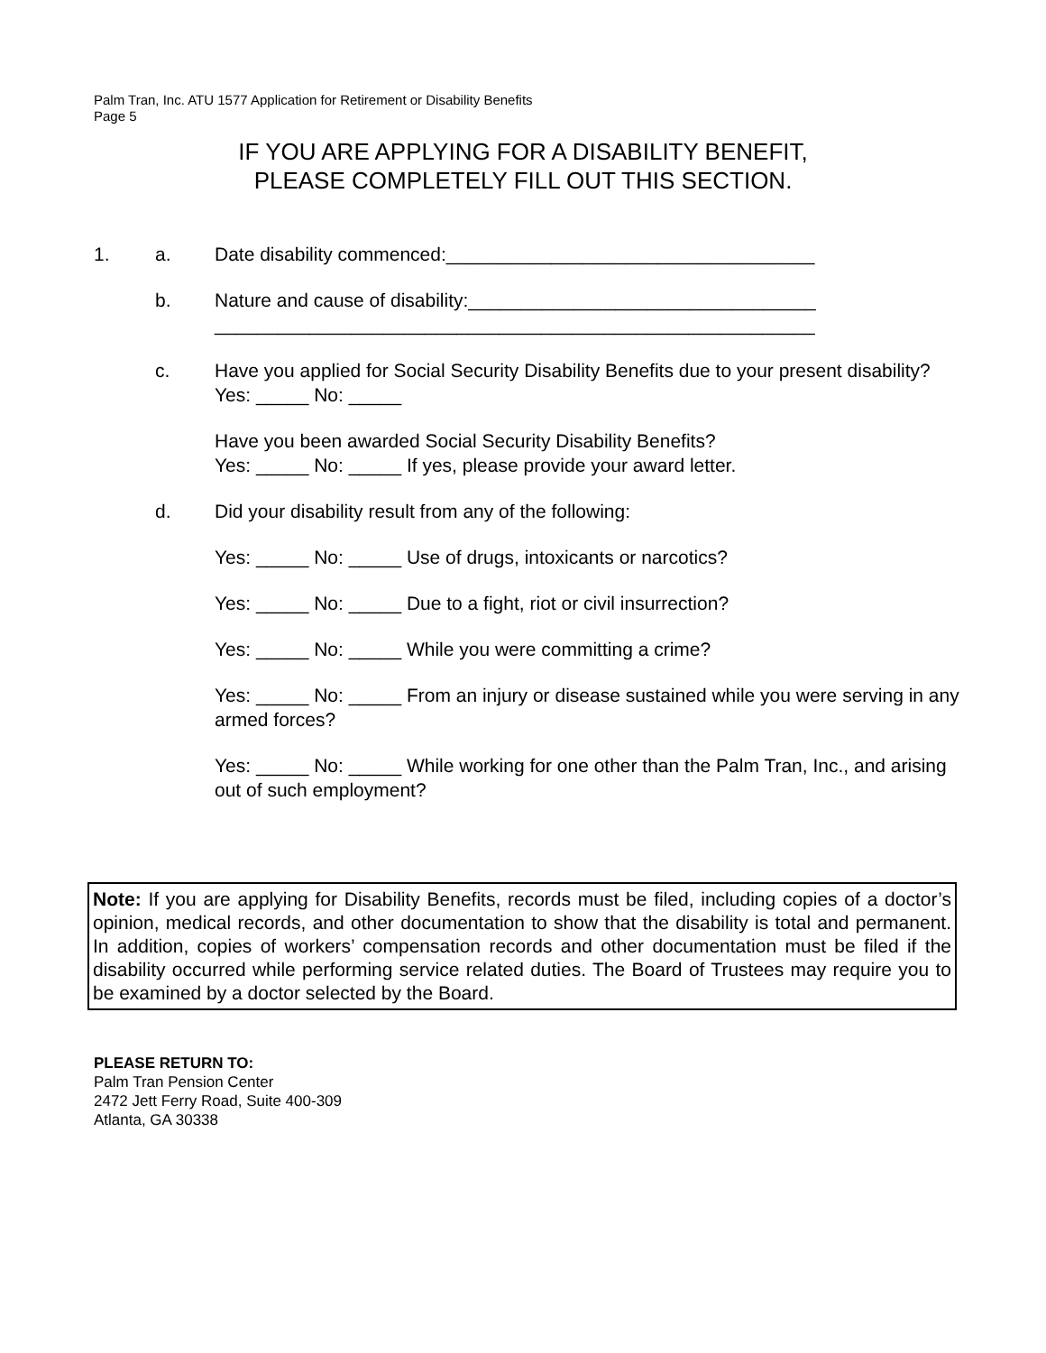Palm Tran, Inc. ATU 1577 Application for Retirement or Disability Benefits
Page 5
IF YOU ARE APPLYING FOR A DISABILITY BENEFIT,
PLEASE COMPLETELY FILL OUT THIS SECTION.
1. a. Date disability commenced:___________________________________
b. Nature and cause of disability:_________________________________
_________________________________________________________
c. Have you applied for Social Security Disability Benefits due to your present disability? Yes: _____ No: _____
Have you been awarded Social Security Disability Benefits?
Yes: _____ No: _____ If yes, please provide your award letter.
d. Did your disability result from any of the following:
Yes: _____ No: _____ Use of drugs, intoxicants or narcotics?
Yes: _____ No: _____ Due to a fight, riot or civil insurrection?
Yes: _____ No: _____ While you were committing a crime?
Yes: _____ No: _____ From an injury or disease sustained while you were serving in any armed forces?
Yes: _____ No: _____ While working for one other than the Palm Tran, Inc., and arising out of such employment?
Note: If you are applying for Disability Benefits, records must be filed, including copies of a doctor’s opinion, medical records, and other documentation to show that the disability is total and permanent. In addition, copies of workers’ compensation records and other documentation must be filed if the disability occurred while performing service related duties. The Board of Trustees may require you to be examined by a doctor selected by the Board.
PLEASE RETURN TO:
Palm Tran Pension Center
2472 Jett Ferry Road, Suite 400-309
Atlanta, GA 30338